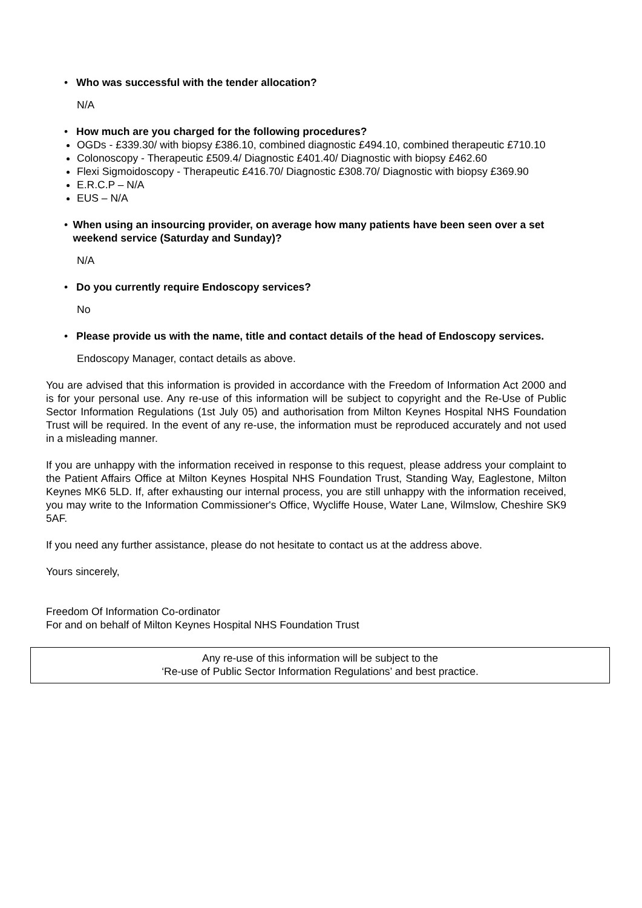• Who was successful with the tender allocation?
N/A
• How much are you charged for the following procedures?
OGDs - £339.30/ with biopsy £386.10, combined diagnostic £494.10, combined therapeutic £710.10
Colonoscopy - Therapeutic £509.4/ Diagnostic £401.40/ Diagnostic with biopsy £462.60
Flexi Sigmoidoscopy - Therapeutic £416.70/ Diagnostic £308.70/ Diagnostic with biopsy £369.90
E.R.C.P – N/A
EUS – N/A
• When using an insourcing provider, on average how many patients have been seen over a set weekend service (Saturday and Sunday)?
N/A
• Do you currently require Endoscopy services?
No
• Please provide us with the name, title and contact details of the head of Endoscopy services.
Endoscopy Manager, contact details as above.
You are advised that this information is provided in accordance with the Freedom of Information Act 2000 and is for your personal use. Any re-use of this information will be subject to copyright and the Re-Use of Public Sector Information Regulations (1st July 05) and authorisation from Milton Keynes Hospital NHS Foundation Trust will be required. In the event of any re-use, the information must be reproduced accurately and not used in a misleading manner.
If you are unhappy with the information received in response to this request, please address your complaint to the Patient Affairs Office at Milton Keynes Hospital NHS Foundation Trust, Standing Way, Eaglestone, Milton Keynes MK6 5LD. If, after exhausting our internal process, you are still unhappy with the information received, you may write to the Information Commissioner's Office, Wycliffe House, Water Lane, Wilmslow, Cheshire SK9 5AF.
If you need any further assistance, please do not hesitate to contact us at the address above.
Yours sincerely,
Freedom Of Information Co-ordinator
For and on behalf of Milton Keynes Hospital NHS Foundation Trust
Any re-use of this information will be subject to the
‘Re-use of Public Sector Information Regulations’ and best practice.